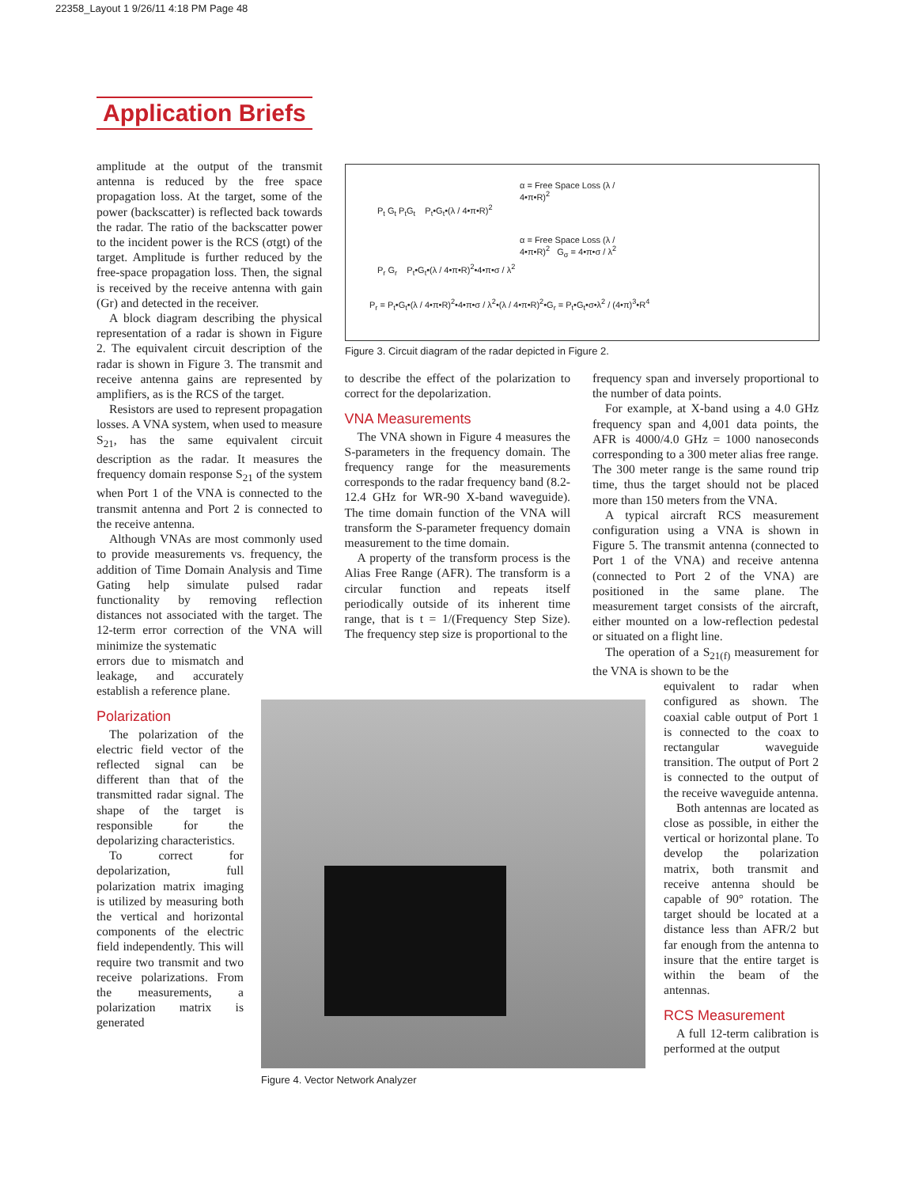22358_Layout 1 9/26/11 4:18 PM Page 48
Application Briefs
α = Free Space Loss (λ / 4•π•R)<sup>2</sup>
P<sub>t</sub> G<sub>t</sub> P<sub>t</sub>G<sub>t</sub> P<sub>t</sub>•G<sub>t</sub>•(λ / 4•π•R)<sup>2</sup>
α = Free Space Loss (λ / 4•π•R)<sup>2</sup> G<sub>σ</sub> = 4•π•σ / λ<sup>2</sup>
P<sub>r</sub> G<sub>r</sub> P<sub>t</sub>•G<sub>t</sub>•(λ / 4•π•R)<sup>2</sup>•4•π•σ / λ<sup>2</sup>
P<sub>r</sub> = P<sub>t</sub>•G<sub>t</sub>•(λ / 4•π•R)<sup>2</sup>•4•π•σ / λ<sup>2</sup>•(λ / 4•π•R)<sup>2</sup>•G<sub>r</sub> = P<sub>t</sub>•G<sub>t</sub>•σ•λ<sup>2</sup> / (4•π)<sup>3</sup>•R<sup>4</sup>
Figure 3. Circuit diagram of the radar depicted in Figure 2.
Figure 4. Vector Network Analyzer
amplitude at the output of the transmit antenna is reduced by the free space propagation loss. At the target, some of the power (backscatter) is reflected back towards the radar. The ratio of the backscatter power to the incident power is the RCS (σtgt) of the target. Amplitude is further reduced by the free-space propagation loss. Then, the signal is received by the receive antenna with gain (Gr) and detected in the receiver.
A block diagram describing the physical representation of a radar is shown in Figure 2. The equivalent circuit description of the radar is shown in Figure 3. The transmit and receive antenna gains are represented by amplifiers, as is the RCS of the target.
Resistors are used to represent propagation losses. A VNA system, when used to measure S<sub>21</sub>, has the same equivalent circuit description as the radar. It measures the frequency domain response S<sub>21</sub> of the system when Port 1 of the VNA is connected to the transmit antenna and Port 2 is connected to the receive antenna.
Although VNAs are most commonly used to provide measurements vs. frequency, the addition of Time Domain Analysis and Time Gating help simulate pulsed radar functionality by removing reflection distances not associated with the target. The 12-term error correction of the VNA will minimize the systematic
errors due to mismatch and leakage, and accurately establish a reference plane.
Polarization
The polarization of the electric field vector of the reflected signal can be different than that of the transmitted radar signal. The shape of the target is responsible for the depolarizing characteristics.
To correct for depolarization, full polarization matrix imaging is utilized by measuring both the vertical and horizontal components of the electric field independently. This will require two transmit and two receive polarizations. From the measurements, a polarization matrix is generated
to describe the effect of the polarization to correct for the depolarization.
VNA Measurements
The VNA shown in Figure 4 measures the S-parameters in the frequency domain. The frequency range for the measurements corresponds to the radar frequency band (8.2-12.4 GHz for WR-90 X-band waveguide). The time domain function of the VNA will transform the S-parameter frequency domain measurement to the time domain.
A property of the transform process is the Alias Free Range (AFR). The transform is a circular function and repeats itself periodically outside of its inherent time range, that is t = 1/(Frequency Step Size). The frequency step size is proportional to the
frequency span and inversely proportional to the number of data points.
For example, at X-band using a 4.0 GHz frequency span and 4,001 data points, the AFR is 4000/4.0 GHz = 1000 nanoseconds corresponding to a 300 meter alias free range. The 300 meter range is the same round trip time, thus the target should not be placed more than 150 meters from the VNA.
A typical aircraft RCS measurement configuration using a VNA is shown in Figure 5. The transmit antenna (connected to Port 1 of the VNA) and receive antenna (connected to Port 2 of the VNA) are positioned in the same plane. The measurement target consists of the aircraft, either mounted on a low-reflection pedestal or situated on a flight line.
The operation of a S<sub>21(f)</sub> measurement for the VNA is shown to be the
equivalent to radar when configured as shown. The coaxial cable output of Port 1 is connected to the coax to rectangular waveguide transition. The output of Port 2 is connected to the output of the receive waveguide antenna.
Both antennas are located as close as possible, in either the vertical or horizontal plane. To develop the polarization matrix, both transmit and receive antenna should be capable of 90° rotation. The target should be located at a distance less than AFR/2 but far enough from the antenna to insure that the entire target is within the beam of the antennas.
RCS Measurement
A full 12-term calibration is performed at the output